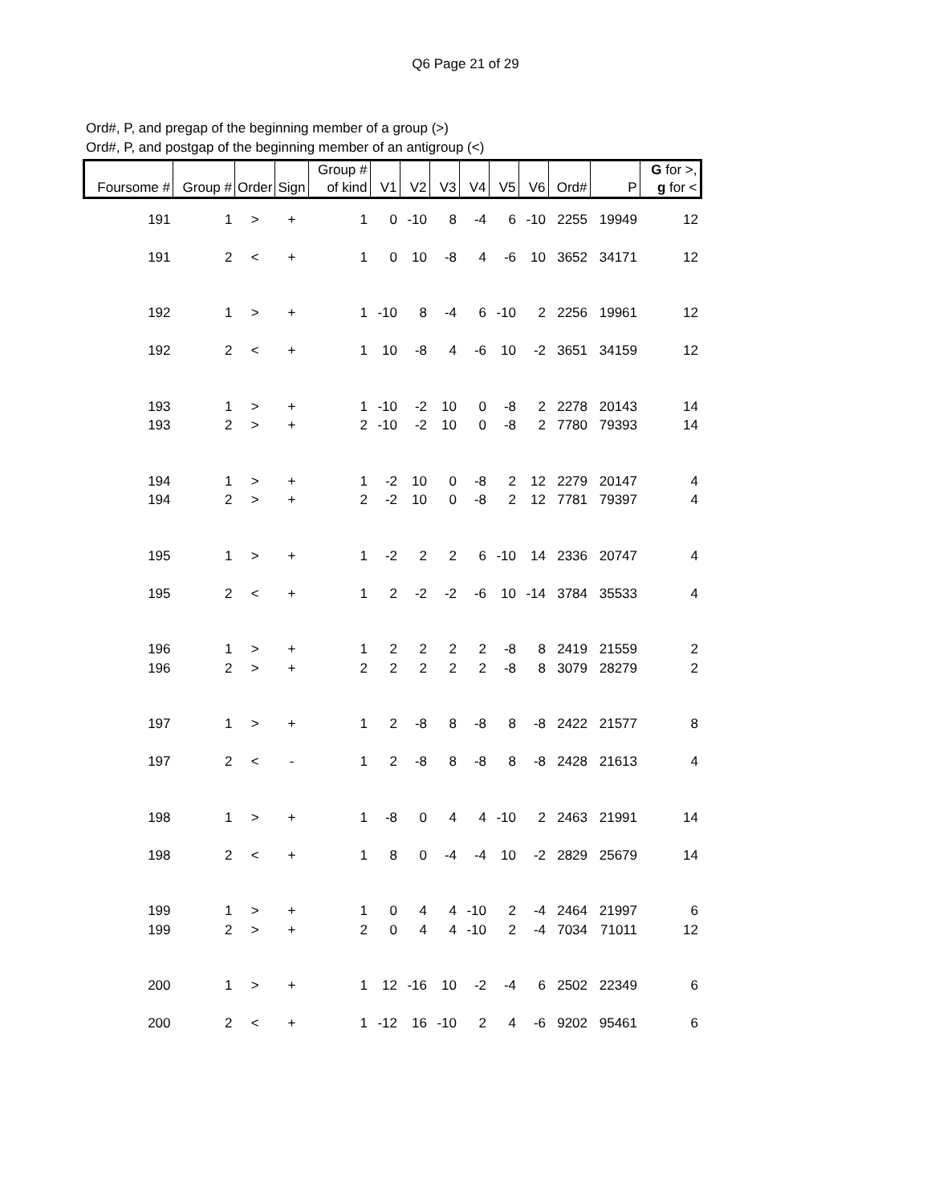Q6 Page 21 of 29
Ord#, P, and pregap of the beginning member of a group (>)
Ord#, P, and postgap of the beginning member of an antigroup (<)
| Foursome # | Group # | Order | Sign | Group # of kind | V1 | V2 | V3 | V4 | V5 | V6 | Ord# | P | G for >, g for < |
| --- | --- | --- | --- | --- | --- | --- | --- | --- | --- | --- | --- | --- | --- |
| 191 | 1 | > | + | 1 | 0 | -10 | 8 | -4 | 6 | -10 | 2255 | 19949 | 12 |
| 191 | 2 | < | + | 1 | 0 | 10 | -8 | 4 | -6 | 10 | 3652 | 34171 | 12 |
| 192 | 1 | > | + | 1 | -10 | 8 | -4 | 6 | -10 | 2 | 2256 | 19961 | 12 |
| 192 | 2 | < | + | 1 | 10 | -8 | 4 | -6 | 10 | -2 | 3651 | 34159 | 12 |
| 193 | 1 | > | + | 1 | -10 | -2 | 10 | 0 | -8 | 2 | 2278 | 20143 | 14 |
| 193 | 2 | > | + | 2 | -10 | -2 | 10 | 0 | -8 | 2 | 7780 | 79393 | 14 |
| 194 | 1 | > | + | 1 | -2 | 10 | 0 | -8 | 2 | 12 | 2279 | 20147 | 4 |
| 194 | 2 | > | + | 2 | -2 | 10 | 0 | -8 | 2 | 12 | 7781 | 79397 | 4 |
| 195 | 1 | > | + | 1 | -2 | 2 | 2 | 6 | -10 | 14 | 2336 | 20747 | 4 |
| 195 | 2 | < | + | 1 | 2 | -2 | -2 | -6 | 10 | -14 | 3784 | 35533 | 4 |
| 196 | 1 | > | + | 1 | 2 | 2 | 2 | 2 | -8 | 8 | 2419 | 21559 | 2 |
| 196 | 2 | > | + | 2 | 2 | 2 | 2 | 2 | -8 | 8 | 3079 | 28279 | 2 |
| 197 | 1 | > | + | 1 | 2 | -8 | 8 | -8 | 8 | -8 | 2422 | 21577 | 8 |
| 197 | 2 | < | - | 1 | 2 | -8 | 8 | -8 | 8 | -8 | 2428 | 21613 | 4 |
| 198 | 1 | > | + | 1 | -8 | 0 | 4 | 4 | -10 | 2 | 2463 | 21991 | 14 |
| 198 | 2 | < | + | 1 | 8 | 0 | -4 | -4 | 10 | -2 | 2829 | 25679 | 14 |
| 199 | 1 | > | + | 1 | 0 | 4 | 4 | -10 | 2 | -4 | 2464 | 21997 | 6 |
| 199 | 2 | > | + | 2 | 0 | 4 | 4 | -10 | 2 | -4 | 7034 | 71011 | 12 |
| 200 | 1 | > | + | 1 | 12 | -16 | 10 | -2 | -4 | 6 | 2502 | 22349 | 6 |
| 200 | 2 | < | + | 1 | -12 | 16 | -10 | 2 | 4 | -6 | 9202 | 95461 | 6 |